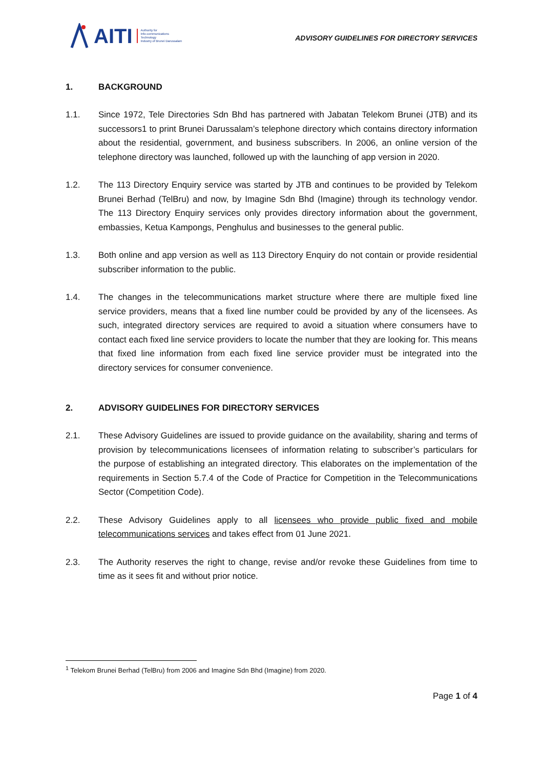AITI
Authority for
Info-communications
Technology
Industry of Brunei Darussalam
ADVISORY GUIDELINES FOR DIRECTORY SERVICES
1. BACKGROUND
1.1. Since 1972, Tele Directories Sdn Bhd has partnered with Jabatan Telekom Brunei (JTB) and its successors1 to print Brunei Darussalam’s telephone directory which contains directory information about the residential, government, and business subscribers. In 2006, an online version of the telephone directory was launched, followed up with the launching of app version in 2020.
1.2. The 113 Directory Enquiry service was started by JTB and continues to be provided by Telekom Brunei Berhad (TelBru) and now, by Imagine Sdn Bhd (Imagine) through its technology vendor. The 113 Directory Enquiry services only provides directory information about the government, embassies, Ketua Kampongs, Penghulus and businesses to the general public.
1.3. Both online and app version as well as 113 Directory Enquiry do not contain or provide residential subscriber information to the public.
1.4. The changes in the telecommunications market structure where there are multiple fixed line service providers, means that a fixed line number could be provided by any of the licensees. As such, integrated directory services are required to avoid a situation where consumers have to contact each fixed line service providers to locate the number that they are looking for. This means that fixed line information from each fixed line service provider must be integrated into the directory services for consumer convenience.
2. ADVISORY GUIDELINES FOR DIRECTORY SERVICES
2.1. These Advisory Guidelines are issued to provide guidance on the availability, sharing and terms of provision by telecommunications licensees of information relating to subscriber’s particulars for the purpose of establishing an integrated directory. This elaborates on the implementation of the requirements in Section 5.7.4 of the Code of Practice for Competition in the Telecommunications Sector (Competition Code).
2.2. These Advisory Guidelines apply to all licensees who provide public fixed and mobile telecommunications services and takes effect from 01 June 2021.
2.3. The Authority reserves the right to change, revise and/or revoke these Guidelines from time to time as it sees fit and without prior notice.
<sup>1</sup> Telekom Brunei Berhad (TelBru) from 2006 and Imagine Sdn Bhd (Imagine) from 2020.
Page 1 of 4